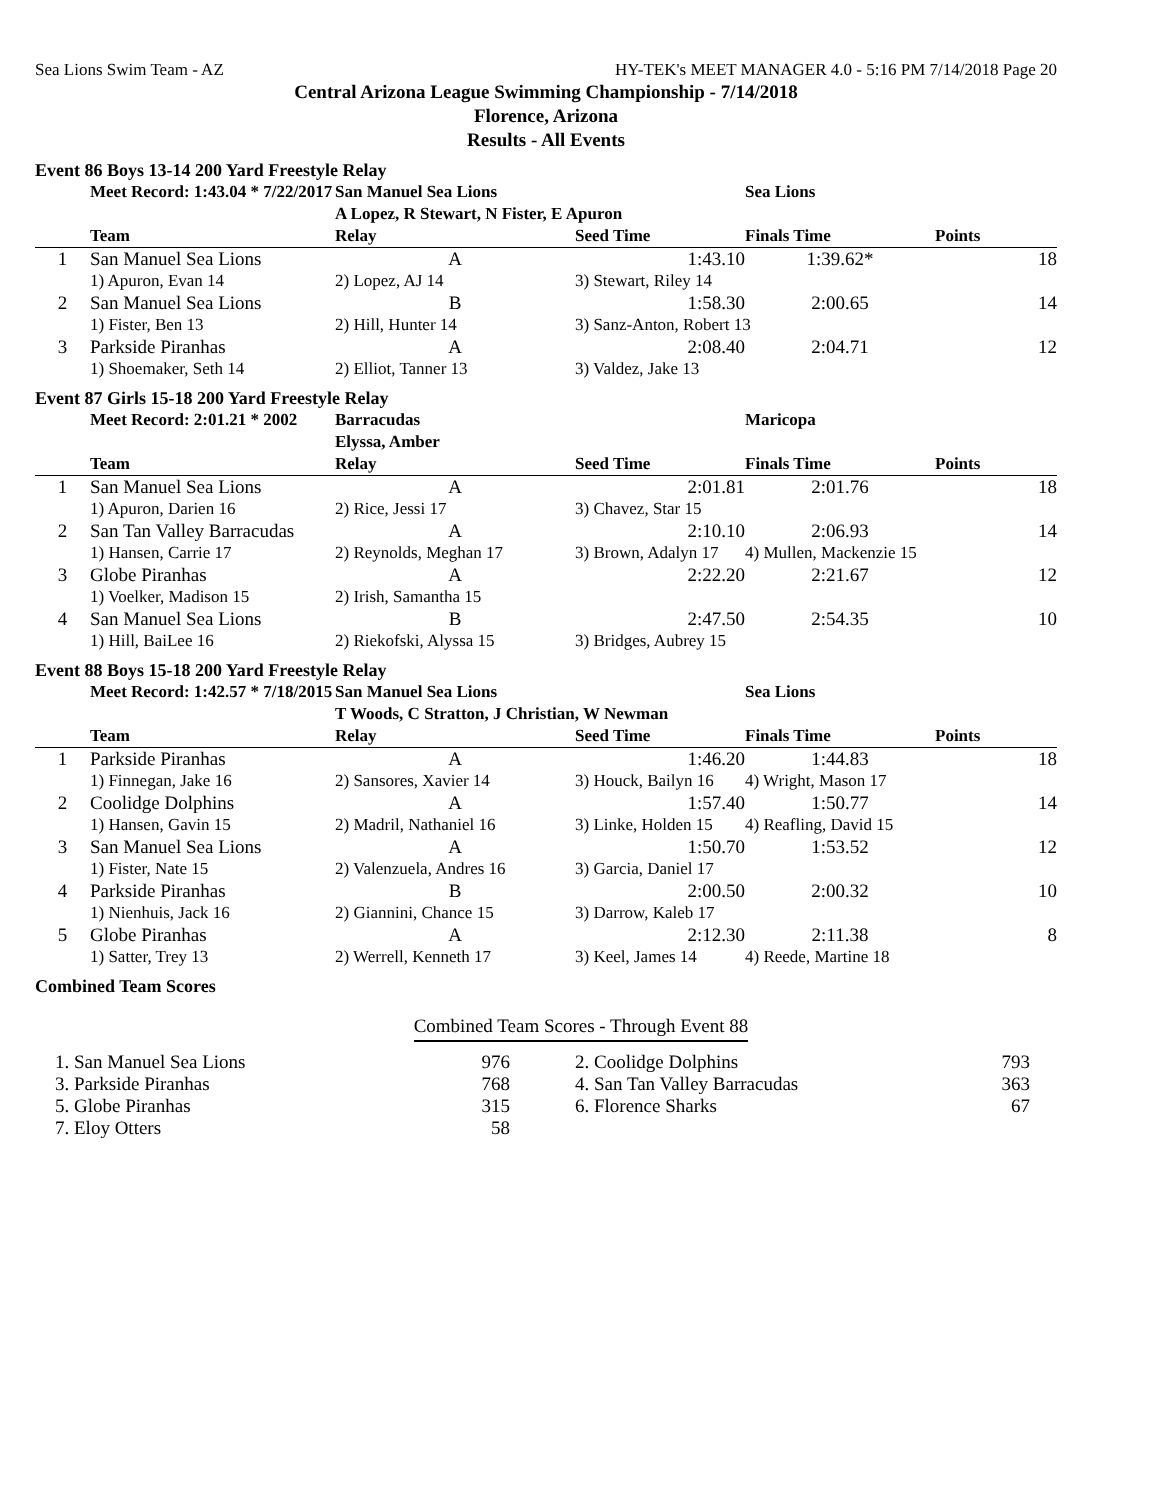Sea Lions Swim Team - AZ HY-TEK's MEET MANAGER 4.0 - 5:16 PM 7/14/2018 Page 20
Central Arizona League Swimming Championship - 7/14/2018
Florence, Arizona
Results - All Events
Event 86 Boys 13-14 200 Yard Freestyle Relay
| | Meet Record: 1:43.04 * 7/22/2017 | San Manuel Sea Lions | | Sea Lions | |
| | | A Lopez, R Stewart, N Fister, E Apuron | | | |
| | Team | Relay | Seed Time | Finals Time | Points |
| 1 | San Manuel Sea Lions | A | 1:43.10 | 1:39.62* | 18 |
| | 1) Apuron, Evan 14 | 2) Lopez, AJ 14 | 3) Stewart, Riley 14 | | |
| 2 | San Manuel Sea Lions | B | 1:58.30 | 2:00.65 | 14 |
| | 1) Fister, Ben 13 | 2) Hill, Hunter 14 | 3) Sanz-Anton, Robert 13 | | |
| 3 | Parkside Piranhas | A | 2:08.40 | 2:04.71 | 12 |
| | 1) Shoemaker, Seth 14 | 2) Elliot, Tanner 13 | 3) Valdez, Jake 13 | | |
Event 87 Girls 15-18 200 Yard Freestyle Relay
| | Meet Record: 2:01.21 * 2002 | Barracudas | | Maricopa | |
| | | Elyssa, Amber | | | |
| | Team | Relay | Seed Time | Finals Time | Points |
| 1 | San Manuel Sea Lions | A | 2:01.81 | 2:01.76 | 18 |
| | 1) Apuron, Darien 16 | 2) Rice, Jessi 17 | 3) Chavez, Star 15 | | |
| 2 | San Tan Valley Barracudas | A | 2:10.10 | 2:06.93 | 14 |
| | 1) Hansen, Carrie 17 | 2) Reynolds, Meghan 17 | 3) Brown, Adalyn 17 | 4) Mullen, Mackenzie 15 | |
| 3 | Globe Piranhas | A | 2:22.20 | 2:21.67 | 12 |
| | 1) Voelker, Madison 15 | 2) Irish, Samantha 15 | | | |
| 4 | San Manuel Sea Lions | B | 2:47.50 | 2:54.35 | 10 |
| | 1) Hill, BaiLee 16 | 2) Riekofski, Alyssa 15 | 3) Bridges, Aubrey 15 | | |
Event 88 Boys 15-18 200 Yard Freestyle Relay
| | Meet Record: 1:42.57 * 7/18/2015 | San Manuel Sea Lions | | Sea Lions | |
| | | T Woods, C Stratton, J Christian, W Newman | | | |
| | Team | Relay | Seed Time | Finals Time | Points |
| 1 | Parkside Piranhas | A | 1:46.20 | 1:44.83 | 18 |
| | 1) Finnegan, Jake 16 | 2) Sansores, Xavier 14 | 3) Houck, Bailyn 16 | 4) Wright, Mason 17 | |
| 2 | Coolidge Dolphins | A | 1:57.40 | 1:50.77 | 14 |
| | 1) Hansen, Gavin 15 | 2) Madril, Nathaniel 16 | 3) Linke, Holden 15 | 4) Reafling, David 15 | |
| 3 | San Manuel Sea Lions | A | 1:50.70 | 1:53.52 | 12 |
| | 1) Fister, Nate 15 | 2) Valenzuela, Andres 16 | 3) Garcia, Daniel 17 | | |
| 4 | Parkside Piranhas | B | 2:00.50 | 2:00.32 | 10 |
| | 1) Nienhuis, Jack 16 | 2) Giannini, Chance 15 | 3) Darrow, Kaleb 17 | | |
| 5 | Globe Piranhas | A | 2:12.30 | 2:11.38 | 8 |
| | 1) Satter, Trey 13 | 2) Werrell, Kenneth 17 | 3) Keel, James 14 | 4) Reede, Martine 18 | |
Combined Team Scores
Combined Team Scores - Through Event 88
| 1. San Manuel Sea Lions | 976 | 2. Coolidge Dolphins | 793 |
| 3. Parkside Piranhas | 768 | 4. San Tan Valley Barracudas | 363 |
| 5. Globe Piranhas | 315 | 6. Florence Sharks | 67 |
| 7. Eloy Otters | 58 | | |